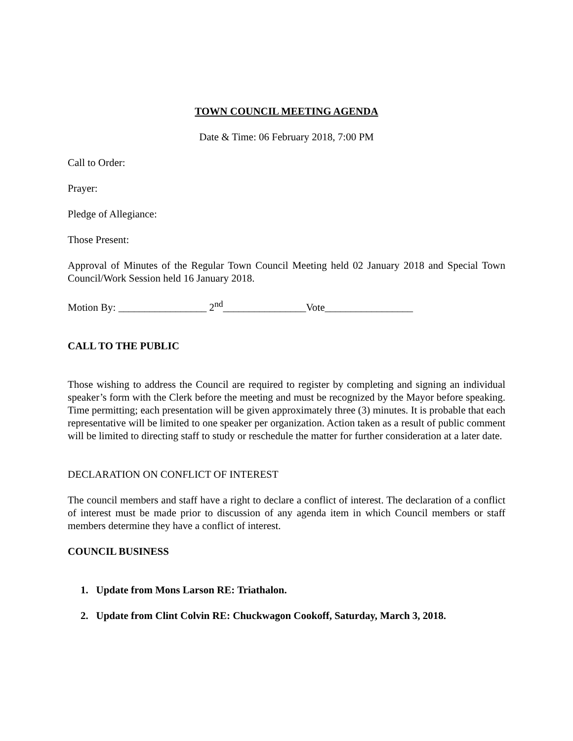TOWN COUNCIL MEETING AGENDA
Date & Time: 06 February 2018, 7:00 PM
Call to Order:
Prayer:
Pledge of Allegiance:
Those Present:
Approval of Minutes of the Regular Town Council Meeting held 02 January 2018 and Special Town Council/Work Session held 16 January 2018.
Motion By: _________________ 2<sup>nd</sup>________________Vote_________________
CALL TO THE PUBLIC
Those wishing to address the Council are required to register by completing and signing an individual speaker’s form with the Clerk before the meeting and must be recognized by the Mayor before speaking. Time permitting; each presentation will be given approximately three (3) minutes. It is probable that each representative will be limited to one speaker per organization. Action taken as a result of public comment will be limited to directing staff to study or reschedule the matter for further consideration at a later date.
DECLARATION ON CONFLICT OF INTEREST
The council members and staff have a right to declare a conflict of interest. The declaration of a conflict of interest must be made prior to discussion of any agenda item in which Council members or staff members determine they have a conflict of interest.
COUNCIL BUSINESS
1. Update from Mons Larson RE: Triathalon.
2. Update from Clint Colvin RE: Chuckwagon Cookoff, Saturday, March 3, 2018.